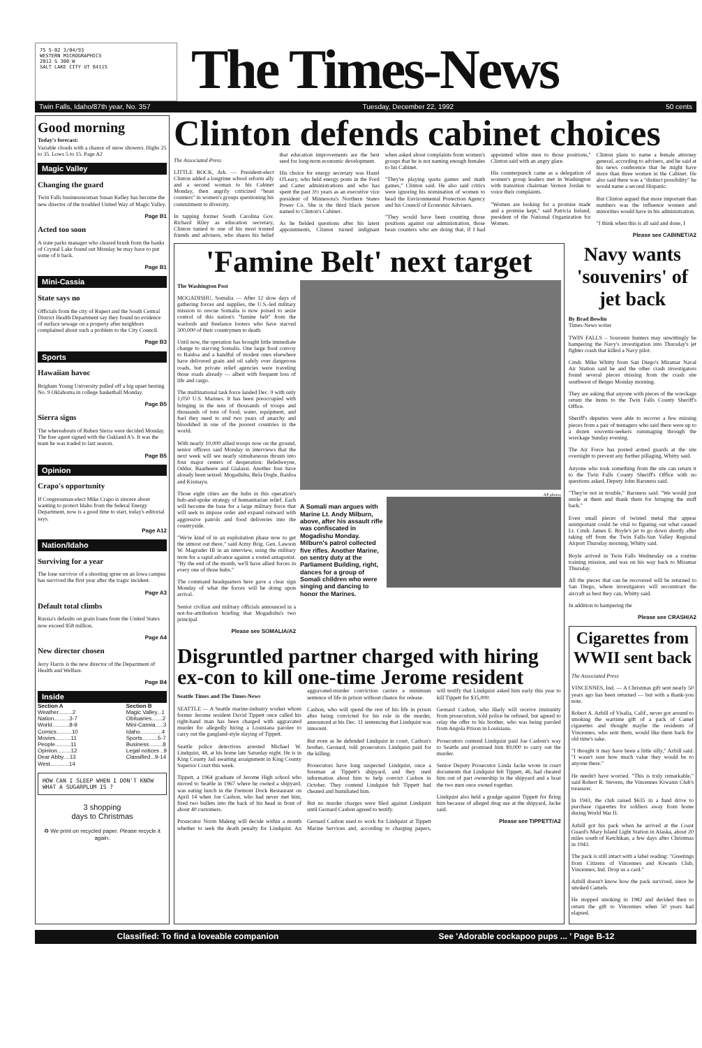75 5-02 3/04/93
WESTERN MICROGRAPHICS
2012 S 300 W
SALT LAKE CITY UT 84115
The Times-News
Twin Falls, Idaho/87th year, No. 357 Tuesday, December 22, 1992 50 cents
Good morning
Today's forecast:
Variable clouds with a chance of snow showers. Highs 25 to 35. Lows 5 to 15. Page A2
Magic Valley
Changing the guard
Twin Falls businesswoman Susan Kelley has become the new director of the troubled United Way of Magic Valley.
Page B1
Acted too soon
A state parks manager who cleared brush from the banks of Crystal Lake found out Monday he may have to put some of it back.
Page B1
Mini-Cassia
State says no
Officials from the city of Rupert and the South Central District Health Department say they found no evidence of surface sewage on a property after neighbors complained about such a problem to the City Council.
Page B3
Sports
Hawaiian havoc
Brigham Young University pulled off a big upset besting No. 9 Oklahoma in college basketball Monday.
Page B5
Sierra signs
The whereabouts of Ruben Sierra were decided Monday. The free agent signed with the Oakland A's. It was the team he was traded to last season.
Page B5
Opinion
Crapo's opportunity
If Congressman-elect Mike Crapo is sincere about wanting to protect Idaho from the federal Energy Department, now is a good time to start, today's editorial says.
Page A12
Nation/Idaho
Surviving for a year
The lone survivor of a shooting spree on an Iowa campus has survived the first year after the tragic incident.
Page A3
Default total climbs
Russia's defaults on grain loans from the United States now exceed $58 million.
Page A4
New director chosen
Jerry Harris is the new director of the Department of Health and Welfare.
Page B4
Inside
Section A
Weather.........2
Nation..........3-7
World...........8-9
Comics..........10
Movies..........11
People..........11
Opinion.........12
Dear Abby....13
West............14
Section B
Magic Valley...1
Obituaries.......2
Mini-Cassia.....3
Idaho..............4
Sports..........5-7
Business.........8
Legal notices ..9
Classified...9-14
HOW CAN I SLEEP WHEN I DON'T KNOW WHAT A SUGARPLUM IS ?
3 shopping
days to Christmas
♻ We print on recycled paper. Please recycle it again.
Clinton defends cabinet choices
The Associated Press
LITTLE ROCK, Ark. — President-elect Clinton added a longtime school reform ally and a second woman to his Cabinet Monday, then angrily criticized "bean counters" in women's groups questioning his commitment to diversity.
In tapping former South Carolina Gov. Richard Riley as education secretary, Clinton turned to one of his most trusted friends and advisers, who shares his belief that education improvements are the best seed for long-term economic development.
His choice for energy secretary was Hazel O'Leary, who held energy posts in the Ford and Carter administrations and who has spent the past 3½ years as an executive vice president of Minnesota's Northern States Power Co. She is the third black person named to Clinton's Cabinet.
As he fielded questions after his latest appointments, Clinton turned indignant when asked about complaints from women's groups that he is not naming enough females to his Cabinet.
"They're playing quota games and math games," Clinton said. He also said critics were ignoring his nomination of women to head the Environmental Protection Agency and his Council of Economic Advisers.
"They would have been counting those positions against our administration, those bean counters who are doing that, if I had appointed white men to those positions," Clinton said with an angry glare.
His counterpunch came as a delegation of women's group leaders met in Washington with transition chairman Vernon Jordan to voice their complaints.
"Women are looking for a promise made and a promise kept," said Patricia Ireland, president of the National Organization for Women.
Clinton plans to name a female attorney general, according to advisers, and he said at his news conference that he might have more than three women in the Cabinet. He also said there was a "distinct possibility" he would name a second Hispanic.
But Clinton argued that more important than numbers was the influence women and minorities would have in his administration.
"I think when this is all said and done, I
Please see CABINET/A2
'Famine Belt' next target
The Washington Post
MOGADISHU, Somalia — After 12 slow days of gathering forces and supplies, the U.S.-led military mission to rescue Somalia is now poised to seize control of this nation's "famine belt" from the warlords and freelance looters who have starved 300,000 of their countrymen to death.
Until now, the operation has brought little immediate change to starving Somalis. One large food convoy to Baidoa and a handful of modest ones elsewhere have delivered grain and oil safely over dangerous roads, but private relief agencies were traveling those roads already — albeit with frequent loss of life and cargo.
The multinational task force landed Dec. 9 with only 1,050 U.S. Marines. It has been preoccupied with bringing in the tens of thousands of troops and thousands of tons of food, water, equipment, and fuel they need to end two years of anarchy and bloodshed in one of the poorest countries in the world.
With nearly 10,000 allied troops now on the ground, senior officers said Monday in interviews that the next week will see nearly simultaneous thrusts into four major centers of desperation: Beledweyne, Oddur, Baarheere and Gialassi. Another four have already been seized: Mogadishu, Bela Dogle, Baidoa and Kismayu.
Those eight cities are the hubs in this operation's hub-and-spoke strategy of humanitarian relief. Each will become the base for a large military force that will seek to impose order and expand outward with aggressive patrols and food deliveries into the countryside.
"We're kind of in an exploitation phase now to get the utmost out there," said Army Brig. Gen. Lawson W. Magruder III in an interview, using the military term for a rapid advance against a routed antagonist. "By the end of the month, we'll have allied forces in every one of those hubs."
The command headquarters here gave a clear sign Monday of what the forces will be doing upon arrival.
Senior civilian and military officials announced in a not-for-attribution briefing that Mogadishu's two principal
Please see SOMALIA/A2
AP photos
A Somali man argues with Marine Lt. Andy Milburn, above, after his assault rifle was confiscated in Mogadishu Monday. Milburn's patrol collected five rifles. Another Marine, on sentry duty at the Parliament Building, right, dances for a group of Somali children who were singing and dancing to honor the Marines.
Disgruntled partner charged with hiring ex-con to kill one-time Jerome resident
Seattle Times and The Times-News
SEATTLE — A Seattle marine-industry worker whom former Jerome resident David Tippett once called his right-hand man has been charged with aggravated murder for allegedly hiring a Louisiana parolee to carry out the gangland-style slaying of Tippett.
Seattle police detectives arrested Michael W. Lindquist, 48, at his home late Saturday night. He is in King County Jail awaiting arraignment in King County Superior Court this week.
Tippett, a 1964 graduate of Jerome High school who moved to Seattle in 1967 where he owned a shipyard, was eating lunch in the Fremont Dock Restaurant on April 14 when Joe Casbon, who had never met him, fired two bullets into the back of his head in front of about 40 customers.
Prosecutor Norm Maleng will decide within a month whether to seek the death penalty for Lindquist. An aggravated-murder conviction carries a minimum sentence of life in prison without chance for release.
Casbon, who will spend the rest of his life in prison after being convicted for his role in the murder, announced at his Dec. 11 sentencing that Lindquist was innocent.
But even as he defended Lindquist in court, Casbon's brother, Gernard, told prosecutors Lindquist paid for the killing.
Prosecutors have long suspected Lindquist, once a foreman at Tippett's shipyard, and they used information about him to help convict Casbon in October. They contend Lindquist felt Tippett had cheated and humiliated him.
But no murder charges were filed against Lindquist until Gernard Casbon agreed to testify.
Gernard Casbon used to work for Lindquist at Tippett Marine Services and, according to charging papers, will testify that Lindquist asked him early this year to kill Tippett for $35,000.
Gernard Casbon, who likely will receive immunity from prosecution, told police he refused, but agreed to relay the offer to his brother, who was being paroled from Angola Prison in Louisiana.
Prosecutors contend Lindquist paid Joe Casbon's way to Seattle and promised him $9,000 to carry out the murder.
Senior Deputy Prosecutor Linda Jacke wrote in court documents that Lindquist felt Tippett, 46, had cheated him out of part ownership in the shipyard and a boat the two men once owned together.
Lindquist also held a grudge against Tippett for firing him because of alleged drug use at the shipyard, Jacke said.
Please see TIPPETT/A2
Navy wants 'souvenirs' of jet back
By Brad Bowlin
Times-News writer
TWIN FALLS – Souvenir hunters may unwittingly be hampering the Navy's investigation into Thursday's jet fighter crash that killed a Navy pilot.
Cmdr. Mike Whitty from San Diego's Miramar Naval Air Station said he and the other crash investigators found several pieces missing from the crash site southwest of Berger Monday morning.
They are asking that anyone with pieces of the wreckage return the items to the Twin Falls County Sheriff's Office.
Sheriff's deputies were able to recover a few missing pieces from a pair of teenagers who said there were up to a dozen souvenir-seekers rummaging through the wreckage Sunday evening.
The Air Force has posted armed guards at the site overnight to prevent any further pillaging, Whitty said.
Anyone who took something from the site can return it to the Twin Falls County Sheriff's Office with no questions asked, Deputy John Barsness said.
"They're not in trouble," Barsness said. "We would just smile at them and thank them for bringing the stuff back."
Even small pieces of twisted metal that appear unimportant could be vital to figuring out what caused Lt. Cmdr. James E. Boyle's jet to go down shortly after taking off from the Twin Falls-Sun Valley Regional Airport Thursday morning, Whitty said.
Boyle arrived in Twin Falls Wednesday on a routine training mission, and was on his way back to Miramar Thursday.
All the pieces that can be recovered will be returned to San Diego, where investigators will reconstruct the aircraft as best they can, Whitty said.
In addition to hampering the
Please see CRASH/A2
Cigarettes from WWII sent back
The Associated Press
VINCENNES, Ind. — A Christmas gift sent nearly 50 years ago has been returned — but with a thank-you note.
Robert A. Azbill of Visalia, Calif., never got around to smoking the wartime gift of a pack of Camel cigarettes and thought maybe the residents of Vincennes, who sent them, would like them back for old time's sake.
"I thought it may have been a little silly," Azbill said. "I wasn't sure how much value they would be to anyone there."
He needn't have worried. "This is truly remarkable," said Robert R. Stevens, the Vincennes Kiwanis Club's treasurer.
In 1943, the club raised $635 in a fund drive to purchase cigarettes for soldiers away from home during World War II.
Azbill got his pack when he arrived at the Coast Guard's Mary Island Light Station in Alaska, about 20 miles south of Ketchikan, a few days after Christmas in 1943.
The pack is still intact with a label reading: "Greetings from Citizens of Vincennes and Kiwanis Club, Vincennes, Ind. Drop us a card."
Azbill doesn't know how the pack survived, since he smoked Camels.
He stopped smoking in 1982 and decided then to return the gift to Vincennes when 50 years had elapsed.
Classified: To find a loveable companion See 'Adorable cockapoo pups ... ' Page B-12